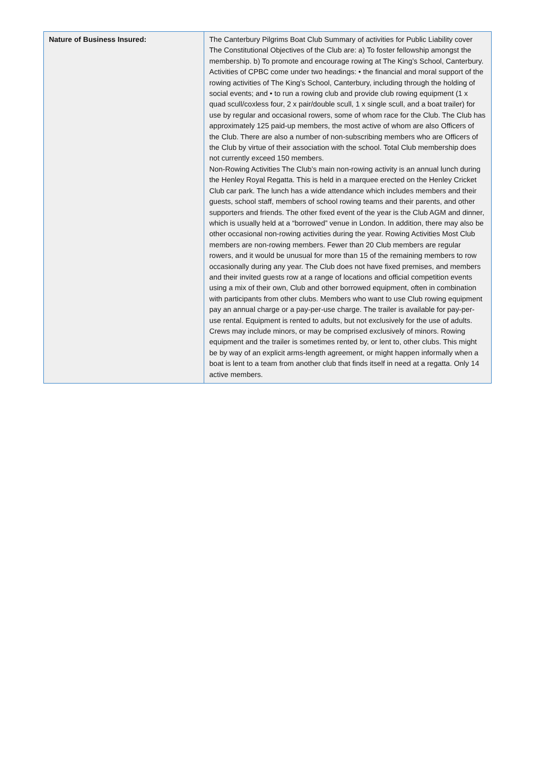| Nature of Business Insured: | The Canterbury Pilgrims Boat Club Summary of activities for Public Liability cover The Constitutional Objectives of the Club are: a) To foster fellowship amongst the membership. b) To promote and encourage rowing at The King’s School, Canterbury. Activities of CPBC come under two headings: • the financial and moral support of the rowing activities of The King’s School, Canterbury, including through the holding of social events; and • to run a rowing club and provide club rowing equipment (1 x quad scull/coxless four, 2 x pair/double scull, 1 x single scull, and a boat trailer) for use by regular and occasional rowers, some of whom race for the Club. The Club has approximately 125 paid-up members, the most active of whom are also Officers of the Club. There are also a number of non-subscribing members who are Officers of the Club by virtue of their association with the school. Total Club membership does not currently exceed 150 members. Non-Rowing Activities The Club’s main non-rowing activity is an annual lunch during the Henley Royal Regatta. This is held in a marquee erected on the Henley Cricket Club car park. The lunch has a wide attendance which includes members and their guests, school staff, members of school rowing teams and their parents, and other supporters and friends. The other fixed event of the year is the Club AGM and dinner, which is usually held at a “borrowed” venue in London. In addition, there may also be other occasional non-rowing activities during the year. Rowing Activities Most Club members are non-rowing members. Fewer than 20 Club members are regular rowers, and it would be unusual for more than 15 of the remaining members to row occasionally during any year. The Club does not have fixed premises, and members and their invited guests row at a range of locations and official competition events using a mix of their own, Club and other borrowed equipment, often in combination with participants from other clubs. Members who want to use Club rowing equipment pay an annual charge or a pay-per-use charge. The trailer is available for pay-per-use rental. Equipment is rented to adults, but not exclusively for the use of adults. Crews may include minors, or may be comprised exclusively of minors. Rowing equipment and the trailer is sometimes rented by, or lent to, other clubs. This might be by way of an explicit arms-length agreement, or might happen informally when a boat is lent to a team from another club that finds itself in need at a regatta. Only 14 active members. |